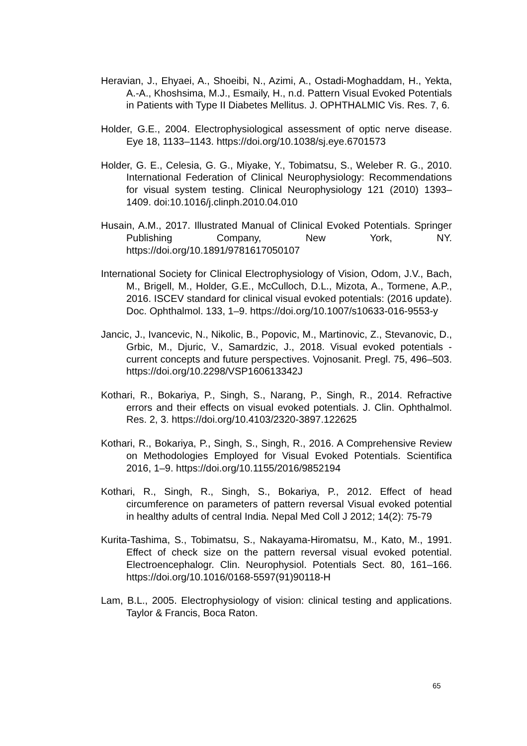Heravian, J., Ehyaei, A., Shoeibi, N., Azimi, A., Ostadi-Moghaddam, H., Yekta, A.-A., Khoshsima, M.J., Esmaily, H., n.d. Pattern Visual Evoked Potentials in Patients with Type II Diabetes Mellitus. J. OPHTHALMIC Vis. Res. 7, 6.
Holder, G.E., 2004. Electrophysiological assessment of optic nerve disease. Eye 18, 1133–1143. https://doi.org/10.1038/sj.eye.6701573
Holder, G. E., Celesia, G. G., Miyake, Y., Tobimatsu, S., Weleber R. G., 2010. International Federation of Clinical Neurophysiology: Recommendations for visual system testing. Clinical Neurophysiology 121 (2010) 1393–1409. doi:10.1016/j.clinph.2010.04.010
Husain, A.M., 2017. Illustrated Manual of Clinical Evoked Potentials. Springer Publishing Company, New York, NY. https://doi.org/10.1891/9781617050107
International Society for Clinical Electrophysiology of Vision, Odom, J.V., Bach, M., Brigell, M., Holder, G.E., McCulloch, D.L., Mizota, A., Tormene, A.P., 2016. ISCEV standard for clinical visual evoked potentials: (2016 update). Doc. Ophthalmol. 133, 1–9. https://doi.org/10.1007/s10633-016-9553-y
Jancic, J., Ivancevic, N., Nikolic, B., Popovic, M., Martinovic, Z., Stevanovic, D., Grbic, M., Djuric, V., Samardzic, J., 2018. Visual evoked potentials - current concepts and future perspectives. Vojnosanit. Pregl. 75, 496–503. https://doi.org/10.2298/VSP160613342J
Kothari, R., Bokariya, P., Singh, S., Narang, P., Singh, R., 2014. Refractive errors and their effects on visual evoked potentials. J. Clin. Ophthalmol. Res. 2, 3. https://doi.org/10.4103/2320-3897.122625
Kothari, R., Bokariya, P., Singh, S., Singh, R., 2016. A Comprehensive Review on Methodologies Employed for Visual Evoked Potentials. Scientifica 2016, 1–9. https://doi.org/10.1155/2016/9852194
Kothari, R., Singh, R., Singh, S., Bokariya, P., 2012. Effect of head circumference on parameters of pattern reversal Visual evoked potential in healthy adults of central India. Nepal Med Coll J 2012; 14(2): 75-79
Kurita-Tashima, S., Tobimatsu, S., Nakayama-Hiromatsu, M., Kato, M., 1991. Effect of check size on the pattern reversal visual evoked potential. Electroencephalogr. Clin. Neurophysiol. Potentials Sect. 80, 161–166. https://doi.org/10.1016/0168-5597(91)90118-H
Lam, B.L., 2005. Electrophysiology of vision: clinical testing and applications. Taylor & Francis, Boca Raton.
65